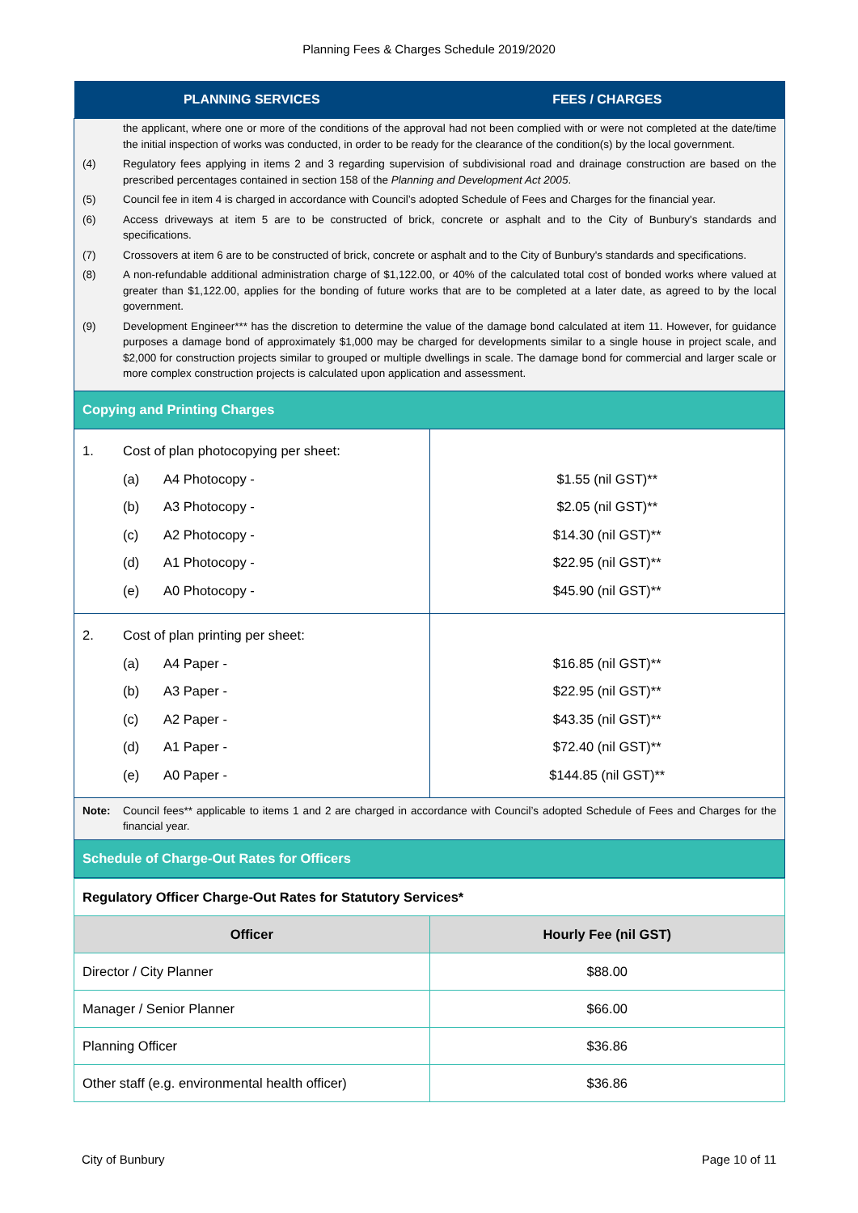Planning Fees & Charges Schedule 2019/2020
| PLANNING SERVICES | FEES / CHARGES |
| --- | --- |
| the applicant, where one or more of the conditions of the approval had not been complied with or were not completed at the date/time the initial inspection of works was conducted, in order to be ready for the clearance of the condition(s) by the local government. (4) Regulatory fees applying in items 2 and 3 regarding supervision of subdivisional road and drainage construction are based on the prescribed percentages contained in section 158 of the Planning and Development Act 2005 . (5) Council fee in item 4 is charged in accordance with Council’s adopted Schedule of Fees and Charges for the financial year. (6) Access driveways at item 5 are to be constructed of brick, concrete or asphalt and to the City of Bunbury's standards and specifications. (7) Crossovers at item 6 are to be constructed of brick, concrete or asphalt and to the City of Bunbury's standards and specifications. (8) A non-refundable additional administration charge of $1,122.00, or 40% of the calculated total cost of bonded works where valued at greater than $1,122.00, applies for the bonding of future works that are to be completed at a later date, as agreed to by the local government. (9) Development Engineer*** has the discretion to determine the value of the damage bond calculated at item 11. However, for guidance purposes a damage bond of approximately $1,000 may be charged for developments similar to a single house in project scale, and $2,000 for construction projects similar to grouped or multiple dwellings in scale. The damage bond for commercial and larger scale or more complex construction projects is calculated upon application and assessment. | |
| Copying and Printing Charges | |
| 1. Cost of plan photocopying per sheet: (a) A4 Photocopy - (b) A3 Photocopy - (c) A2 Photocopy - (d) A1 Photocopy - (e) A0 Photocopy - | $1.55 (nil GST)** $2.05 (nil GST)** $14.30 (nil GST)** $22.95 (nil GST)** $45.90 (nil GST)** |
| 2. Cost of plan printing per sheet: (a) A4 Paper - (b) A3 Paper - (c) A2 Paper - (d) A1 Paper - (e) A0 Paper - | $16.85 (nil GST)** $22.95 (nil GST)** $43.35 (nil GST)** $72.40 (nil GST)** $144.85 (nil GST)** |
| Note: Council fees** applicable to items 1 and 2 are charged in accordance with Council’s adopted Schedule of Fees and Charges for the financial year. | |
| Schedule of Charge-Out Rates for Officers | |
| Regulatory Officer Charge-Out Rates for Statutory Services* | |
| Officer | Hourly Fee (nil GST) |
| Director / City Planner | $88.00 |
| Manager / Senior Planner | $66.00 |
| Planning Officer | $36.86 |
| Other staff (e.g. environmental health officer) | $36.86 |
City of Bunbury Page 10 of 11